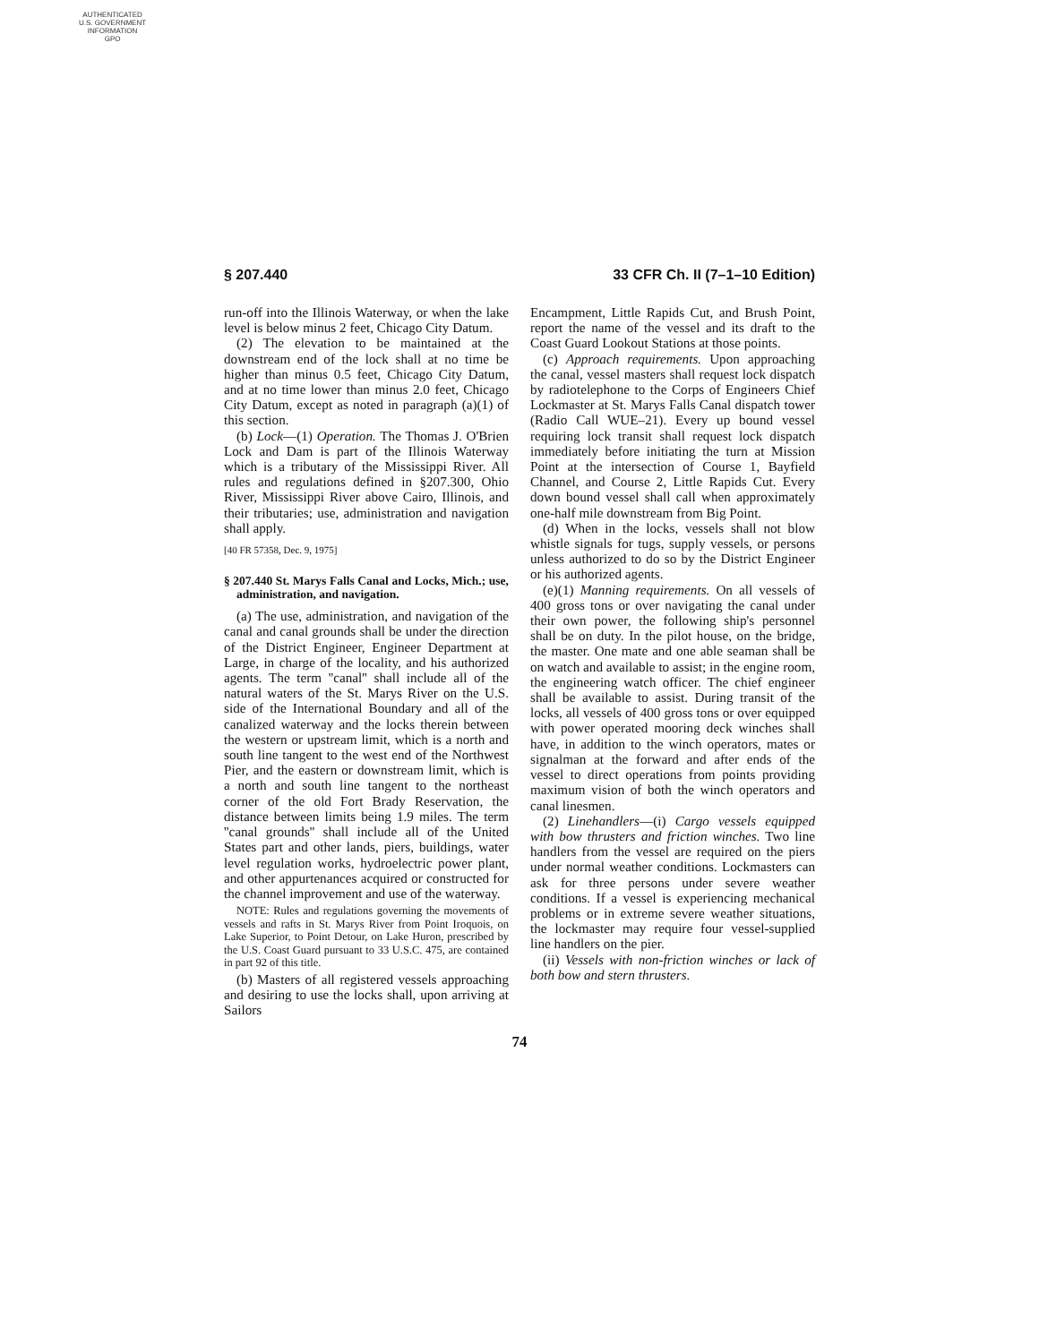AUTHENTICATED
U.S. GOVERNMENT
INFORMATION
GPO
§ 207.440 33 CFR Ch. II (7–1–10 Edition)
run-off into the Illinois Waterway, or when the lake level is below minus 2 feet, Chicago City Datum.
(2) The elevation to be maintained at the downstream end of the lock shall at no time be higher than minus 0.5 feet, Chicago City Datum, and at no time lower than minus 2.0 feet, Chicago City Datum, except as noted in paragraph (a)(1) of this section.
(b) Lock—(1) Operation. The Thomas J. O'Brien Lock and Dam is part of the Illinois Waterway which is a tributary of the Mississippi River. All rules and regulations defined in §207.300, Ohio River, Mississippi River above Cairo, Illinois, and their tributaries; use, administration and navigation shall apply.
[40 FR 57358, Dec. 9, 1975]
§ 207.440 St. Marys Falls Canal and Locks, Mich.; use, administration, and navigation.
(a) The use, administration, and navigation of the canal and canal grounds shall be under the direction of the District Engineer, Engineer Department at Large, in charge of the locality, and his authorized agents. The term ''canal'' shall include all of the natural waters of the St. Marys River on the U.S. side of the International Boundary and all of the canalized waterway and the locks therein between the western or upstream limit, which is a north and south line tangent to the west end of the Northwest Pier, and the eastern or downstream limit, which is a north and south line tangent to the northeast corner of the old Fort Brady Reservation, the distance between limits being 1.9 miles. The term ''canal grounds'' shall include all of the United States part and other lands, piers, buildings, water level regulation works, hydroelectric power plant, and other appurtenances acquired or constructed for the channel improvement and use of the waterway.
NOTE: Rules and regulations governing the movements of vessels and rafts in St. Marys River from Point Iroquois, on Lake Superior, to Point Detour, on Lake Huron, prescribed by the U.S. Coast Guard pursuant to 33 U.S.C. 475, are contained in part 92 of this title.
(b) Masters of all registered vessels approaching and desiring to use the locks shall, upon arriving at Sailors
Encampment, Little Rapids Cut, and Brush Point, report the name of the vessel and its draft to the Coast Guard Lookout Stations at those points.
(c) Approach requirements. Upon approaching the canal, vessel masters shall request lock dispatch by radiotelephone to the Corps of Engineers Chief Lockmaster at St. Marys Falls Canal dispatch tower (Radio Call WUE–21). Every up bound vessel requiring lock transit shall request lock dispatch immediately before initiating the turn at Mission Point at the intersection of Course 1, Bayfield Channel, and Course 2, Little Rapids Cut. Every down bound vessel shall call when approximately one-half mile downstream from Big Point.
(d) When in the locks, vessels shall not blow whistle signals for tugs, supply vessels, or persons unless authorized to do so by the District Engineer or his authorized agents.
(e)(1) Manning requirements. On all vessels of 400 gross tons or over navigating the canal under their own power, the following ship's personnel shall be on duty. In the pilot house, on the bridge, the master. One mate and one able seaman shall be on watch and available to assist; in the engine room, the engineering watch officer. The chief engineer shall be available to assist. During transit of the locks, all vessels of 400 gross tons or over equipped with power operated mooring deck winches shall have, in addition to the winch operators, mates or signalman at the forward and after ends of the vessel to direct operations from points providing maximum vision of both the winch operators and canal linesmen.
(2) Linehandlers—(i) Cargo vessels equipped with bow thrusters and friction winches. Two line handlers from the vessel are required on the piers under normal weather conditions. Lockmasters can ask for three persons under severe weather conditions. If a vessel is experiencing mechanical problems or in extreme severe weather situations, the lockmaster may require four vessel-supplied line handlers on the pier.
(ii) Vessels with non-friction winches or lack of both bow and stern thrusters.
74